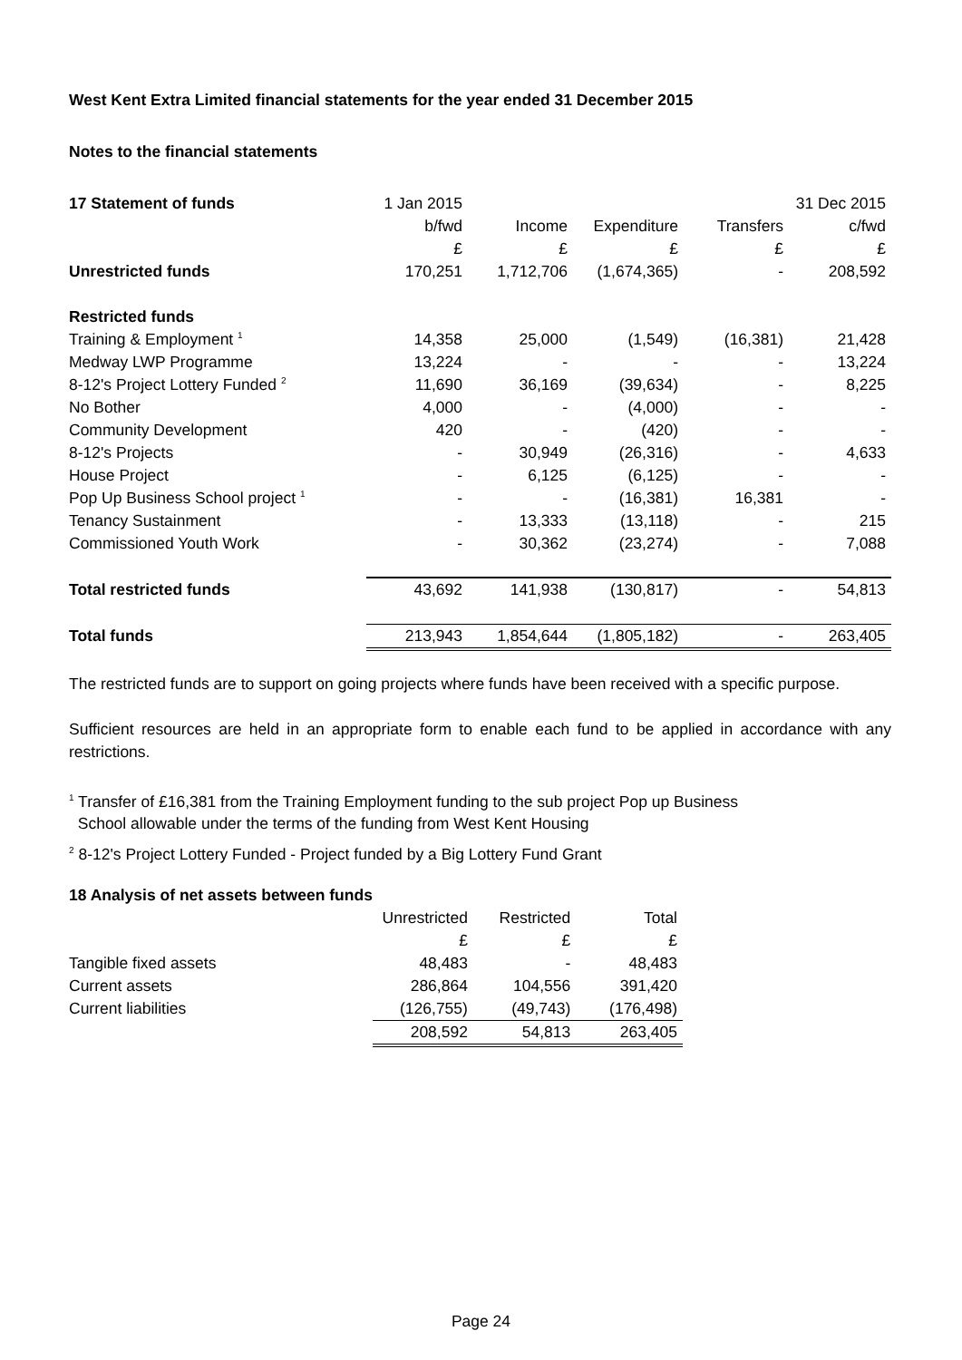West Kent Extra Limited financial statements for the year ended 31 December 2015
Notes to the financial statements
| 17 Statement of funds | 1 Jan 2015 | | | | 31 Dec 2015 |
| --- | --- | --- | --- | --- | --- |
| | b/fwd | Income | Expenditure | Transfers | c/fwd |
| | £ | £ | £ | £ | £ |
| Unrestricted funds | 170,251 | 1,712,706 | (1,674,365) | - | 208,592 |
| Restricted funds | | | | | |
| Training & Employment <sup>1</sup> | 14,358 | 25,000 | (1,549) | (16,381) | 21,428 |
| Medway LWP Programme | 13,224 | - | - | - | 13,224 |
| 8-12's Project Lottery Funded <sup>2</sup> | 11,690 | 36,169 | (39,634) | - | 8,225 |
| No Bother | 4,000 | - | (4,000) | - | - |
| Community Development | 420 | - | (420) | - | - |
| 8-12's Projects | - | 30,949 | (26,316) | - | 4,633 |
| House Project | - | 6,125 | (6,125) | - | - |
| Pop Up Business School project <sup>1</sup> | - | - | (16,381) | 16,381 | - |
| Tenancy Sustainment | - | 13,333 | (13,118) | - | 215 |
| Commissioned Youth Work | - | 30,362 | (23,274) | - | 7,088 |
| Total restricted funds | 43,692 | 141,938 | (130,817) | - | 54,813 |
| Total funds | 213,943 | 1,854,644 | (1,805,182) | - | 263,405 |
The restricted funds are to support on going projects where funds have been received with a specific purpose.
Sufficient resources are held in an appropriate form to enable each fund to be applied in accordance with any restrictions.
<sup>1</sup> Transfer of £16,381 from the Training Employment funding to the sub project Pop up Business
School allowable under the terms of the funding from West Kent Housing
<sup>2</sup> 8-12's Project Lottery Funded - Project funded by a Big Lottery Fund Grant
| 18 Analysis of net assets between funds | | | |
| --- | --- | --- | --- |
| | Unrestricted | Restricted | Total |
| | £ | £ | £ |
| Tangible fixed assets | 48,483 | - | 48,483 |
| Current assets | 286,864 | 104,556 | 391,420 |
| Current liabilities | (126,755) | (49,743) | (176,498) |
| | 208,592 | 54,813 | 263,405 |
Page 24